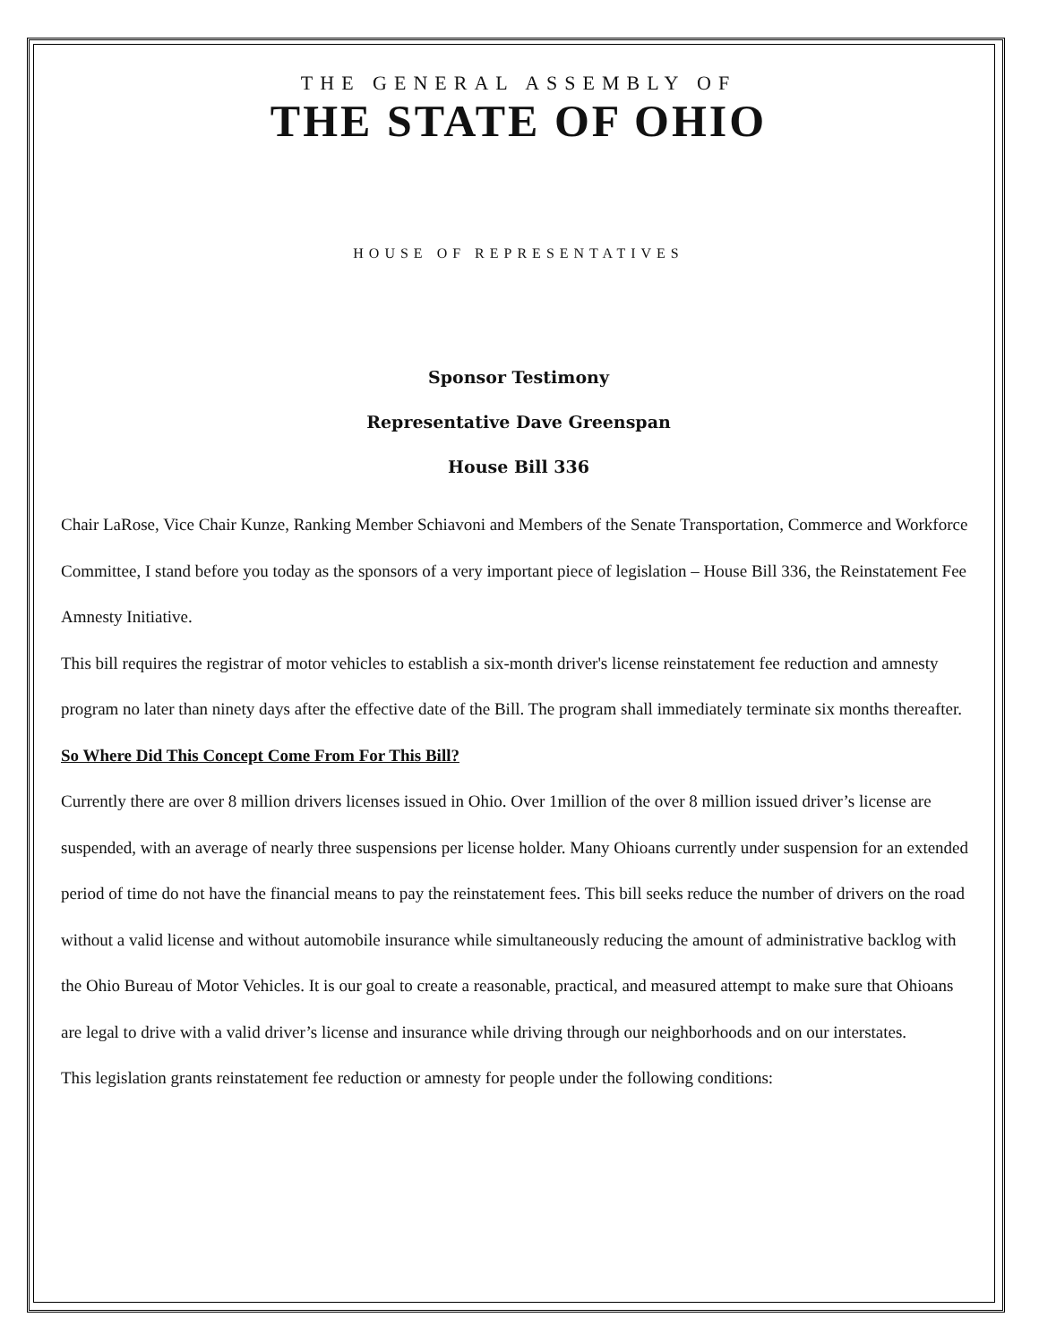THE GENERAL ASSEMBLY OF
THE STATE OF OHIO
HOUSE OF REPRESENTATIVES
Sponsor Testimony
Representative Dave Greenspan
House Bill 336
Chair LaRose, Vice Chair Kunze, Ranking Member Schiavoni and Members of the Senate Transportation, Commerce and Workforce Committee, I stand before you today as the sponsors of a very important piece of legislation – House Bill 336, the Reinstatement Fee Amnesty Initiative.
This bill requires the registrar of motor vehicles to establish a six-month driver's license reinstatement fee reduction and amnesty program no later than ninety days after the effective date of the Bill. The program shall immediately terminate six months thereafter.
So Where Did This Concept Come From For This Bill?
Currently there are over 8 million drivers licenses issued in Ohio. Over 1million of the over 8 million issued driver’s license are suspended, with an average of nearly three suspensions per license holder. Many Ohioans currently under suspension for an extended period of time do not have the financial means to pay the reinstatement fees. This bill seeks reduce the number of drivers on the road without a valid license and without automobile insurance while simultaneously reducing the amount of administrative backlog with the Ohio Bureau of Motor Vehicles. It is our goal to create a reasonable, practical, and measured attempt to make sure that Ohioans are legal to drive with a valid driver’s license and insurance while driving through our neighborhoods and on our interstates.
This legislation grants reinstatement fee reduction or amnesty for people under the following conditions: